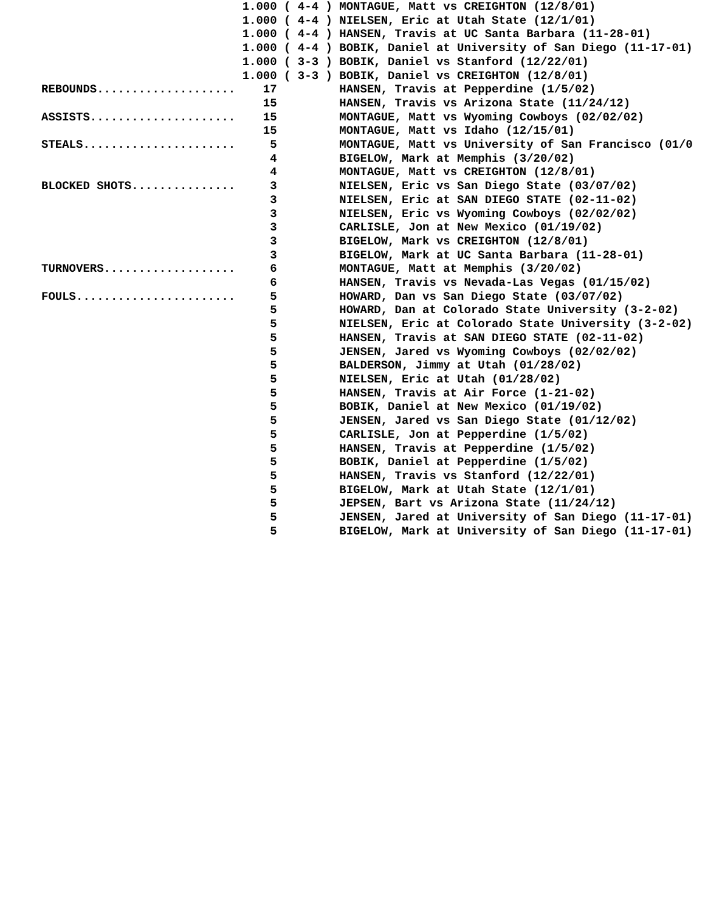1.000 ( 4-4 ) MONTAGUE, Matt vs CREIGHTON (12/8/01)
                             1.000 ( 4-4 ) NIELSEN, Eric at Utah State (12/1/01)
                             1.000 ( 4-4 ) HANSEN, Travis at UC Santa Barbara (11-28-01)
                             1.000 ( 4-4 ) BOBIK, Daniel at University of San Diego (11-17-01)
                             1.000 ( 3-3 ) BOBIK, Daniel vs Stanford (12/22/01)
                             1.000 ( 3-3 ) BOBIK, Daniel vs CREIGHTON (12/8/01)
REBOUNDS....................    17         HANSEN, Travis at Pepperdine (1/5/02)
                                15         HANSEN, Travis vs Arizona State (11/24/12)
ASSISTS.....................    15         MONTAGUE, Matt vs Wyoming Cowboys (02/02/02)
                                15         MONTAGUE, Matt vs Idaho (12/15/01)
STEALS......................     5         MONTAGUE, Matt vs University of San Francisco (01/0
                                 4         BIGELOW, Mark at Memphis (3/20/02)
                                 4         MONTAGUE, Matt vs CREIGHTON (12/8/01)
BLOCKED SHOTS...............     3         NIELSEN, Eric vs San Diego State (03/07/02)
                                 3         NIELSEN, Eric at SAN DIEGO STATE (02-11-02)
                                 3         NIELSEN, Eric vs Wyoming Cowboys (02/02/02)
                                 3         CARLISLE, Jon at New Mexico (01/19/02)
                                 3         BIGELOW, Mark vs CREIGHTON (12/8/01)
                                 3         BIGELOW, Mark at UC Santa Barbara (11-28-01)
TURNOVERS...................     6         MONTAGUE, Matt at Memphis (3/20/02)
                                 6         HANSEN, Travis vs Nevada-Las Vegas (01/15/02)
FOULS.......................     5         HOWARD, Dan vs San Diego State (03/07/02)
                                 5         HOWARD, Dan at Colorado State University (3-2-02)
                                 5         NIELSEN, Eric at Colorado State University (3-2-02)
                                 5         HANSEN, Travis at SAN DIEGO STATE (02-11-02)
                                 5         JENSEN, Jared vs Wyoming Cowboys (02/02/02)
                                 5         BALDERSON, Jimmy at Utah (01/28/02)
                                 5         NIELSEN, Eric at Utah (01/28/02)
                                 5         HANSEN, Travis at Air Force (1-21-02)
                                 5         BOBIK, Daniel at New Mexico (01/19/02)
                                 5         JENSEN, Jared vs San Diego State (01/12/02)
                                 5         CARLISLE, Jon at Pepperdine (1/5/02)
                                 5         HANSEN, Travis at Pepperdine (1/5/02)
                                 5         BOBIK, Daniel at Pepperdine (1/5/02)
                                 5         HANSEN, Travis vs Stanford (12/22/01)
                                 5         BIGELOW, Mark at Utah State (12/1/01)
                                 5         JEPSEN, Bart vs Arizona State (11/24/12)
                                 5         JENSEN, Jared at University of San Diego (11-17-01)
                                 5         BIGELOW, Mark at University of San Diego (11-17-01)